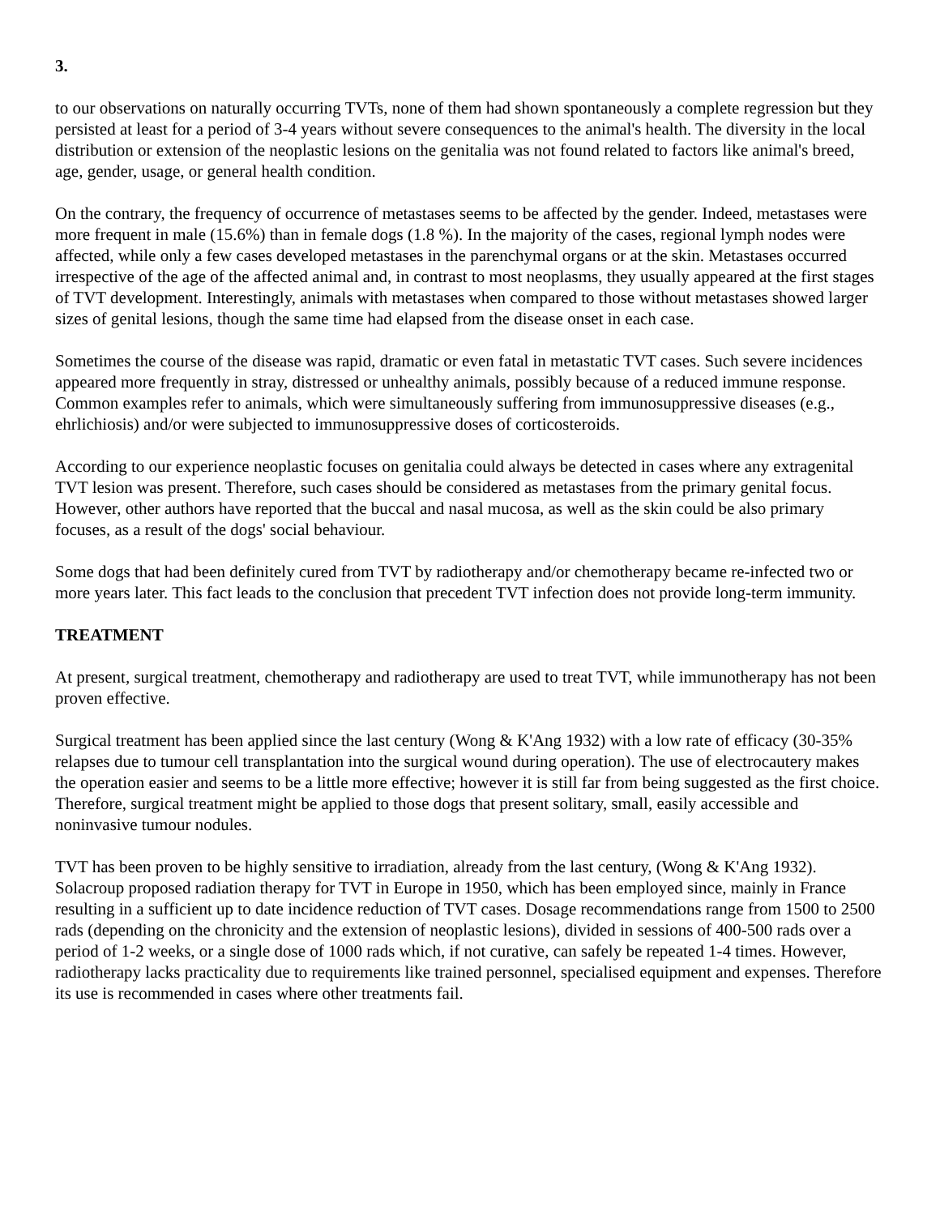3.
to our observations on naturally occurring TVTs, none of them had shown spontaneously a complete regression but they persisted at least for a period of 3-4 years without severe consequences to the animal's health. The diversity in the local distribution or extension of the neoplastic lesions on the genitalia was not found related to factors like animal's breed, age, gender, usage, or general health condition.
On the contrary, the frequency of occurrence of metastases seems to be affected by the gender. Indeed, metastases were more frequent in male (15.6%) than in female dogs (1.8 %). In the majority of the cases, regional lymph nodes were affected, while only a few cases developed metastases in the parenchymal organs or at the skin. Metastases occurred irrespective of the age of the affected animal and, in contrast to most neoplasms, they usually appeared at the first stages of TVT development. Interestingly, animals with metastases when compared to those without metastases showed larger sizes of genital lesions, though the same time had elapsed from the disease onset in each case.
Sometimes the course of the disease was rapid, dramatic or even fatal in metastatic TVT cases. Such severe incidences appeared more frequently in stray, distressed or unhealthy animals, possibly because of a reduced immune response. Common examples refer to animals, which were simultaneously suffering from immunosuppressive diseases (e.g., ehrlichiosis) and/or were subjected to immunosuppressive doses of corticosteroids.
According to our experience neoplastic focuses on genitalia could always be detected in cases where any extragenital TVT lesion was present. Therefore, such cases should be considered as metastases from the primary genital focus. However, other authors have reported that the buccal and nasal mucosa, as well as the skin could be also primary focuses, as a result of the dogs' social behaviour.
Some dogs that had been definitely cured from TVT by radiotherapy and/or chemotherapy became re-infected two or more years later. This fact leads to the conclusion that precedent TVT infection does not provide long-term immunity.
TREATMENT
At present, surgical treatment, chemotherapy and radiotherapy are used to treat TVT, while immunotherapy has not been proven effective.
Surgical treatment has been applied since the last century (Wong & K'Ang 1932) with a low rate of efficacy (30-35% relapses due to tumour cell transplantation into the surgical wound during operation). The use of electrocautery makes the operation easier and seems to be a little more effective; however it is still far from being suggested as the first choice. Therefore, surgical treatment might be applied to those dogs that present solitary, small, easily accessible and noninvasive tumour nodules.
TVT has been proven to be highly sensitive to irradiation, already from the last century, (Wong & K'Ang 1932). Solacroup proposed radiation therapy for TVT in Europe in 1950, which has been employed since, mainly in France resulting in a sufficient up to date incidence reduction of TVT cases. Dosage recommendations range from 1500 to 2500 rads (depending on the chronicity and the extension of neoplastic lesions), divided in sessions of 400-500 rads over a period of 1-2 weeks, or a single dose of 1000 rads which, if not curative, can safely be repeated 1-4 times. However, radiotherapy lacks practicality due to requirements like trained personnel, specialised equipment and expenses. Therefore its use is recommended in cases where other treatments fail.